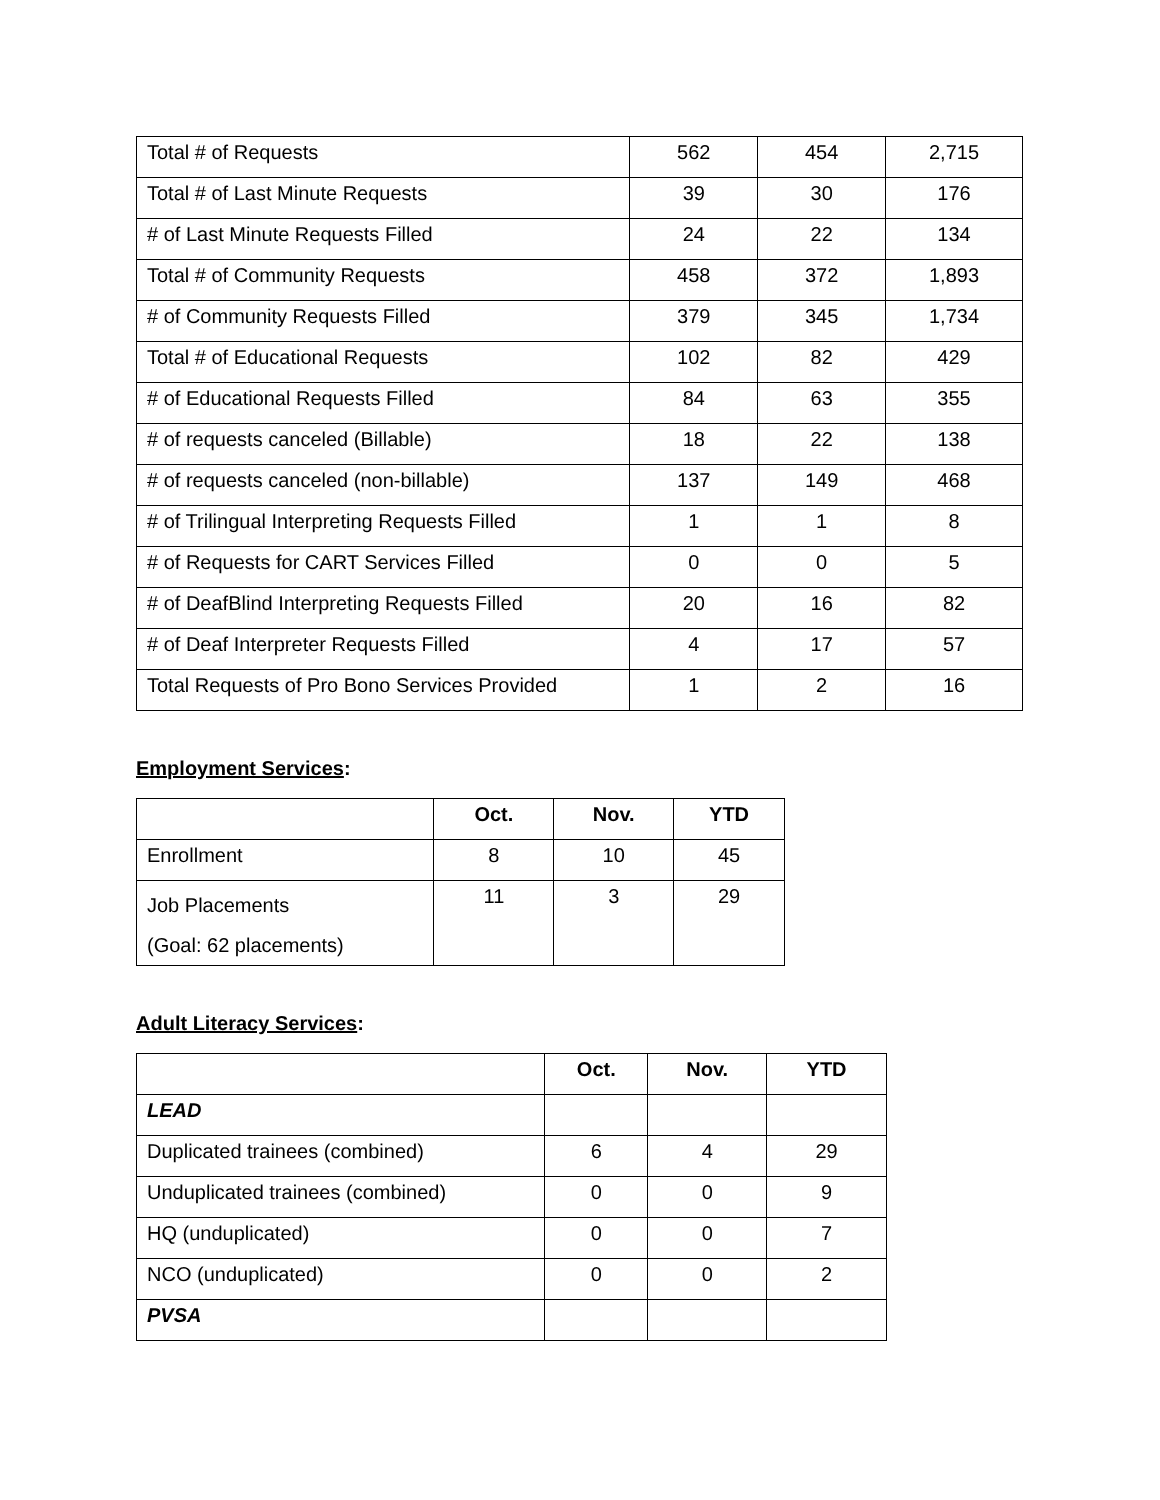| Total # of Requests | 562 | 454 | 2,715 |
| Total # of Last Minute Requests | 39 | 30 | 176 |
| # of Last Minute Requests Filled | 24 | 22 | 134 |
| Total # of Community Requests | 458 | 372 | 1,893 |
| # of Community Requests Filled | 379 | 345 | 1,734 |
| Total # of Educational Requests | 102 | 82 | 429 |
| # of Educational Requests Filled | 84 | 63 | 355 |
| # of requests canceled (Billable) | 18 | 22 | 138 |
| # of requests canceled (non-billable) | 137 | 149 | 468 |
| # of Trilingual Interpreting Requests Filled | 1 | 1 | 8 |
| # of Requests for CART Services Filled | 0 | 0 | 5 |
| # of DeafBlind Interpreting Requests Filled | 20 | 16 | 82 |
| # of Deaf Interpreter Requests Filled | 4 | 17 | 57 |
| Total Requests of Pro Bono Services Provided | 1 | 2 | 16 |
Employment Services:
| | Oct. | Nov. | YTD |
| Enrollment | 8 | 10 | 45 |
| Job Placements (Goal: 62 placements) | 11 | 3 | 29 |
Adult Literacy Services:
| | Oct. | Nov. | YTD |
| LEAD | | | |
| Duplicated trainees (combined) | 6 | 4 | 29 |
| Unduplicated trainees (combined) | 0 | 0 | 9 |
| HQ (unduplicated) | 0 | 0 | 7 |
| NCO (unduplicated) | 0 | 0 | 2 |
| PVSA | | | |